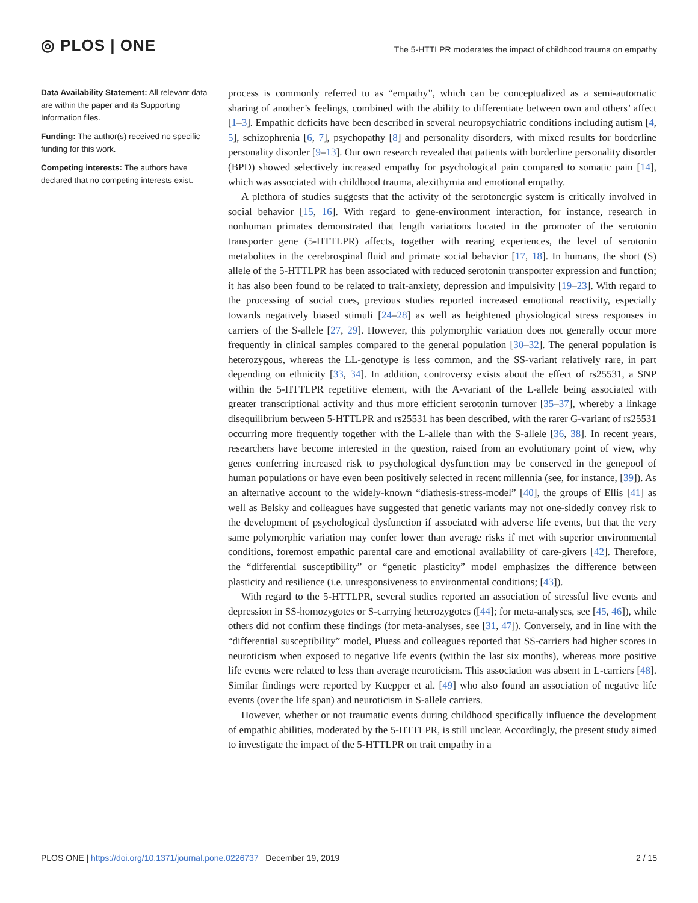◎ PLOS | ONE
The 5-HTTLPR moderates the impact of childhood trauma on empathy
Data Availability Statement: All relevant data are within the paper and its Supporting Information files.
Funding: The author(s) received no specific funding for this work.
Competing interests: The authors have declared that no competing interests exist.
process is commonly referred to as “empathy”, which can be conceptualized as a semi-automatic sharing of another’s feelings, combined with the ability to differentiate between own and others’ affect [1–3]. Empathic deficits have been described in several neuropsychiatric conditions including autism [4, 5], schizophrenia [6, 7], psychopathy [8] and personality disorders, with mixed results for borderline personality disorder [9–13]. Our own research revealed that patients with borderline personality disorder (BPD) showed selectively increased empathy for psychological pain compared to somatic pain [14], which was associated with childhood trauma, alexithymia and emotional empathy.
A plethora of studies suggests that the activity of the serotonergic system is critically involved in social behavior [15, 16]. With regard to gene-environment interaction, for instance, research in nonhuman primates demonstrated that length variations located in the promoter of the serotonin transporter gene (5-HTTLPR) affects, together with rearing experiences, the level of serotonin metabolites in the cerebrospinal fluid and primate social behavior [17, 18]. In humans, the short (S) allele of the 5-HTTLPR has been associated with reduced serotonin transporter expression and function; it has also been found to be related to trait-anxiety, depression and impulsivity [19–23]. With regard to the processing of social cues, previous studies reported increased emotional reactivity, especially towards negatively biased stimuli [24–28] as well as heightened physiological stress responses in carriers of the S-allele [27, 29]. However, this polymorphic variation does not generally occur more frequently in clinical samples compared to the general population [30–32]. The general population is heterozygous, whereas the LL-genotype is less common, and the SS-variant relatively rare, in part depending on ethnicity [33, 34]. In addition, controversy exists about the effect of rs25531, a SNP within the 5-HTTLPR repetitive element, with the A-variant of the L-allele being associated with greater transcriptional activity and thus more efficient serotonin turnover [35–37], whereby a linkage disequilibrium between 5-HTTLPR and rs25531 has been described, with the rarer G-variant of rs25531 occurring more frequently together with the L-allele than with the S-allele [36, 38]. In recent years, researchers have become interested in the question, raised from an evolutionary point of view, why genes conferring increased risk to psychological dysfunction may be conserved in the genepool of human populations or have even been positively selected in recent millennia (see, for instance, [39]). As an alternative account to the widely-known “diathesis-stress-model” [40], the groups of Ellis [41] as well as Belsky and colleagues have suggested that genetic variants may not one-sidedly convey risk to the development of psychological dysfunction if associated with adverse life events, but that the very same polymorphic variation may confer lower than average risks if met with superior environmental conditions, foremost empathic parental care and emotional availability of care-givers [42]. Therefore, the “differential susceptibility” or “genetic plasticity” model emphasizes the difference between plasticity and resilience (i.e. unresponsiveness to environmental conditions; [43]).
With regard to the 5-HTTLPR, several studies reported an association of stressful live events and depression in SS-homozygotes or S-carrying heterozygotes ([44]; for meta-analyses, see [45, 46]), while others did not confirm these findings (for meta-analyses, see [31, 47]). Conversely, and in line with the “differential susceptibility” model, Pluess and colleagues reported that SS-carriers had higher scores in neuroticism when exposed to negative life events (within the last six months), whereas more positive life events were related to less than average neuroticism. This association was absent in L-carriers [48]. Similar findings were reported by Kuepper et al. [49] who also found an association of negative life events (over the life span) and neuroticism in S-allele carriers.
However, whether or not traumatic events during childhood specifically influence the development of empathic abilities, moderated by the 5-HTTLPR, is still unclear. Accordingly, the present study aimed to investigate the impact of the 5-HTTLPR on trait empathy in a
PLOS ONE | https://doi.org/10.1371/journal.pone.0226737 December 19, 2019
2 / 15